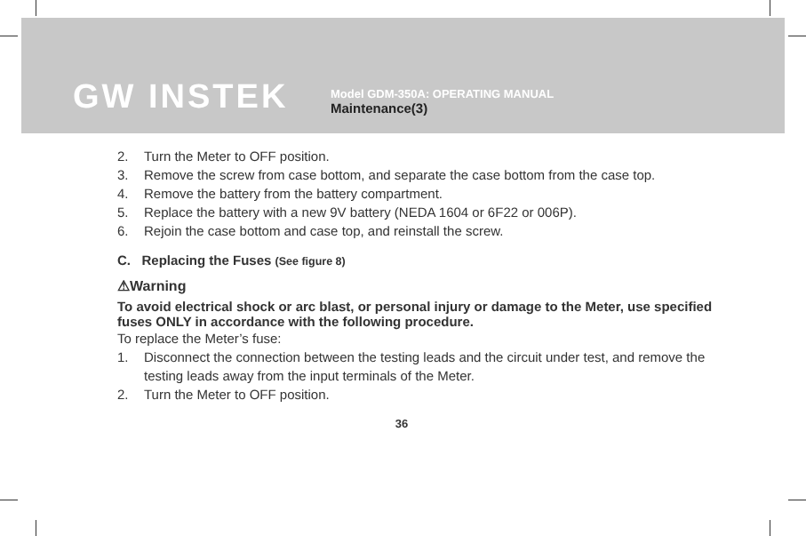GW INSTEK
Model GDM-350A: OPERATING MANUAL
Maintenance(3)
2. Turn the Meter to OFF position.
3. Remove the screw from case bottom, and separate the case bottom from the case top.
4. Remove the battery from the battery compartment.
5. Replace the battery with a new 9V battery (NEDA 1604 or 6F22 or 006P).
6. Rejoin the case bottom and case top, and reinstall the screw.
C. Replacing the Fuses (See figure 8)
⚠Warning
To avoid electrical shock or arc blast, or personal injury or damage to the Meter, use specified fuses ONLY in accordance with the following procedure.
To replace the Meter’s fuse:
1. Disconnect the connection between the testing leads and the circuit under test, and remove the testing leads away from the input terminals of the Meter.
2. Turn the Meter to OFF position.
36